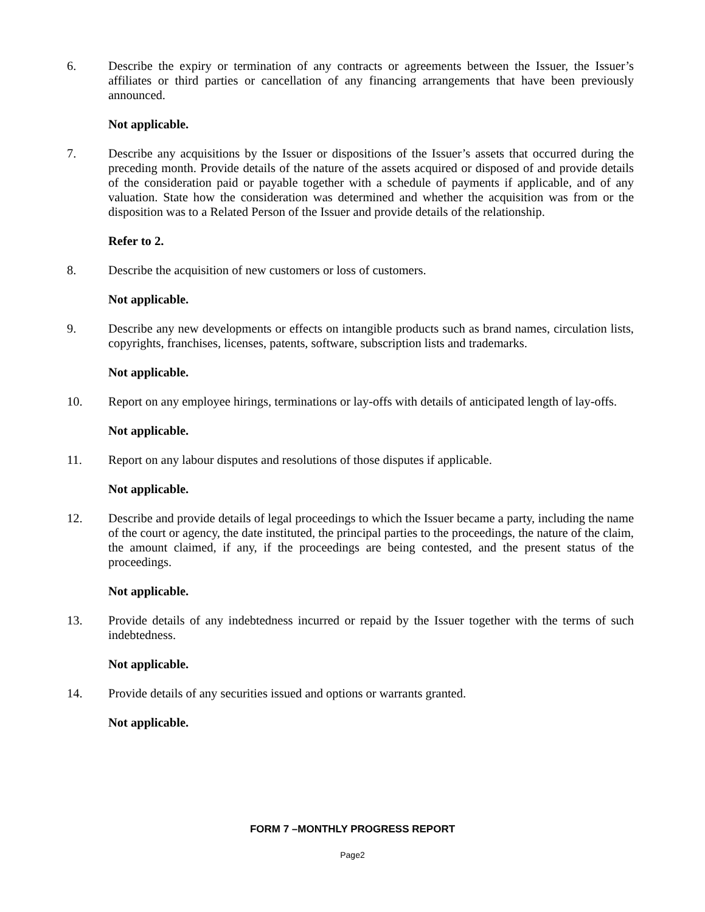6. Describe the expiry or termination of any contracts or agreements between the Issuer, the Issuer’s affiliates or third parties or cancellation of any financing arrangements that have been previously announced.
Not applicable.
7. Describe any acquisitions by the Issuer or dispositions of the Issuer’s assets that occurred during the preceding month. Provide details of the nature of the assets acquired or disposed of and provide details of the consideration paid or payable together with a schedule of payments if applicable, and of any valuation. State how the consideration was determined and whether the acquisition was from or the disposition was to a Related Person of the Issuer and provide details of the relationship.
Refer to 2.
8. Describe the acquisition of new customers or loss of customers.
Not applicable.
9. Describe any new developments or effects on intangible products such as brand names, circulation lists, copyrights, franchises, licenses, patents, software, subscription lists and trademarks.
Not applicable.
10. Report on any employee hirings, terminations or lay-offs with details of anticipated length of lay-offs.
Not applicable.
11. Report on any labour disputes and resolutions of those disputes if applicable.
Not applicable.
12. Describe and provide details of legal proceedings to which the Issuer became a party, including the name of the court or agency, the date instituted, the principal parties to the proceedings, the nature of the claim, the amount claimed, if any, if the proceedings are being contested, and the present status of the proceedings.
Not applicable.
13. Provide details of any indebtedness incurred or repaid by the Issuer together with the terms of such indebtedness.
Not applicable.
14. Provide details of any securities issued and options or warrants granted.
Not applicable.
FORM 7 –MONTHLY PROGRESS REPORT
Page2